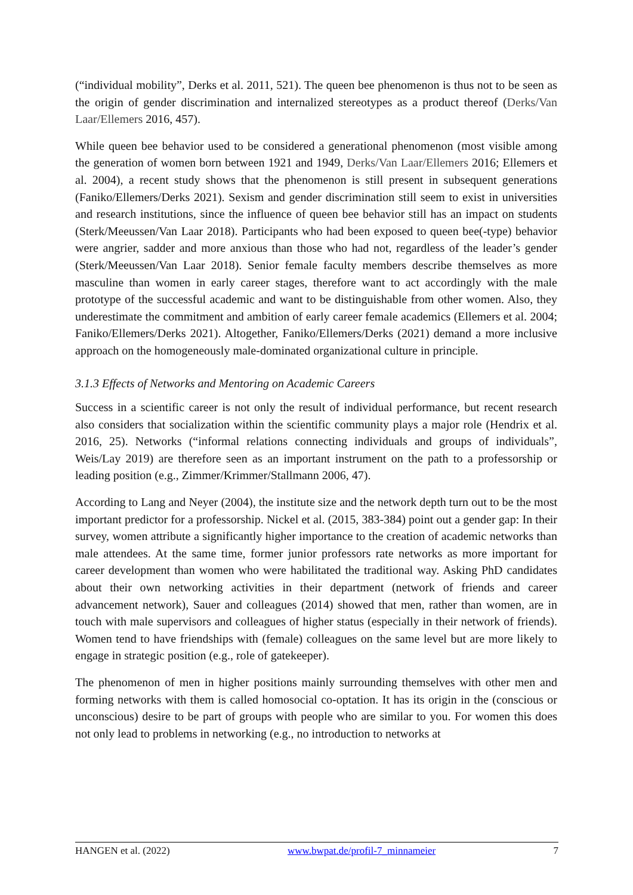(“individual mobility”, Derks et al. 2011, 521). The queen bee phenomenon is thus not to be seen as the origin of gender discrimination and internalized stereotypes as a product thereof (Derks/Van Laar/Ellemers 2016, 457).
While queen bee behavior used to be considered a generational phenomenon (most visible among the generation of women born between 1921 and 1949, Derks/Van Laar/Ellemers 2016; Ellemers et al. 2004), a recent study shows that the phenomenon is still present in subsequent generations (Faniko/Ellemers/Derks 2021). Sexism and gender discrimination still seem to exist in universities and research institutions, since the influence of queen bee behavior still has an impact on students (Sterk/Meeussen/Van Laar 2018). Participants who had been exposed to queen bee(-type) behavior were angrier, sadder and more anxious than those who had not, regardless of the leader’s gender (Sterk/Meeussen/Van Laar 2018). Senior female faculty members describe themselves as more masculine than women in early career stages, therefore want to act accordingly with the male prototype of the successful academic and want to be distinguishable from other women. Also, they underestimate the commitment and ambition of early career female academics (Ellemers et al. 2004; Faniko/Ellemers/Derks 2021). Altogether, Faniko/Ellemers/Derks (2021) demand a more inclusive approach on the homogeneously male-dominated organizational culture in principle.
3.1.3 Effects of Networks and Mentoring on Academic Careers
Success in a scientific career is not only the result of individual performance, but recent research also considers that socialization within the scientific community plays a major role (Hendrix et al. 2016, 25). Networks (“informal relations connecting individuals and groups of individuals”, Weis/Lay 2019) are therefore seen as an important instrument on the path to a professorship or leading position (e.g., Zimmer/Krimmer/Stallmann 2006, 47).
According to Lang and Neyer (2004), the institute size and the network depth turn out to be the most important predictor for a professorship. Nickel et al. (2015, 383-384) point out a gender gap: In their survey, women attribute a significantly higher importance to the creation of academic networks than male attendees. At the same time, former junior professors rate networks as more important for career development than women who were habilitated the traditional way. Asking PhD candidates about their own networking activities in their department (network of friends and career advancement network), Sauer and colleagues (2014) showed that men, rather than women, are in touch with male supervisors and colleagues of higher status (especially in their network of friends). Women tend to have friendships with (female) colleagues on the same level but are more likely to engage in strategic position (e.g., role of gatekeeper).
The phenomenon of men in higher positions mainly surrounding themselves with other men and forming networks with them is called homosocial co-optation. It has its origin in the (conscious or unconscious) desire to be part of groups with people who are similar to you. For women this does not only lead to problems in networking (e.g., no introduction to networks at
HANGEN et al. (2022) www.bwpat.de/profil-7_minnameier 7